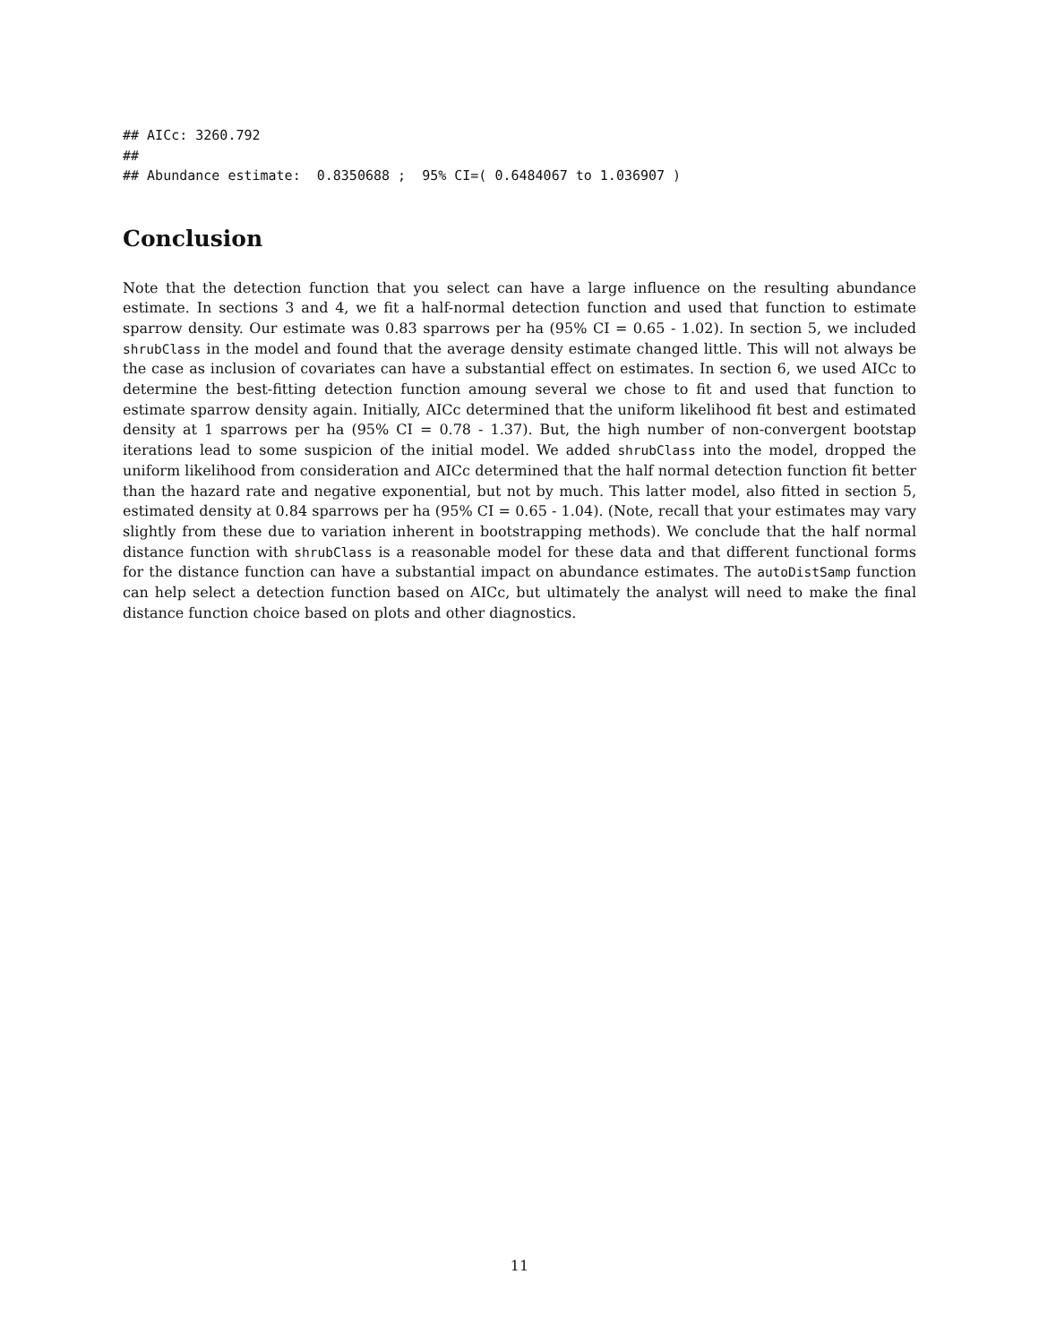## AICc: 3260.792
##
## Abundance estimate:  0.8350688 ;  95% CI=( 0.6484067 to 1.036907 )
Conclusion
Note that the detection function that you select can have a large influence on the resulting abundance estimate. In sections 3 and 4, we fit a half-normal detection function and used that function to estimate sparrow density. Our estimate was 0.83 sparrows per ha (95% CI = 0.65 - 1.02). In section 5, we included shrubClass in the model and found that the average density estimate changed little. This will not always be the case as inclusion of covariates can have a substantial effect on estimates. In section 6, we used AICc to determine the best-fitting detection function amoung several we chose to fit and used that function to estimate sparrow density again. Initially, AICc determined that the uniform likelihood fit best and estimated density at 1 sparrows per ha (95% CI = 0.78 - 1.37). But, the high number of non-convergent bootstap iterations lead to some suspicion of the initial model. We added shrubClass into the model, dropped the uniform likelihood from consideration and AICc determined that the half normal detection function fit better than the hazard rate and negative exponential, but not by much. This latter model, also fitted in section 5, estimated density at 0.84 sparrows per ha (95% CI = 0.65 - 1.04). (Note, recall that your estimates may vary slightly from these due to variation inherent in bootstrapping methods). We conclude that the half normal distance function with shrubClass is a reasonable model for these data and that different functional forms for the distance function can have a substantial impact on abundance estimates. The autoDistSamp function can help select a detection function based on AICc, but ultimately the analyst will need to make the final distance function choice based on plots and other diagnostics.
11